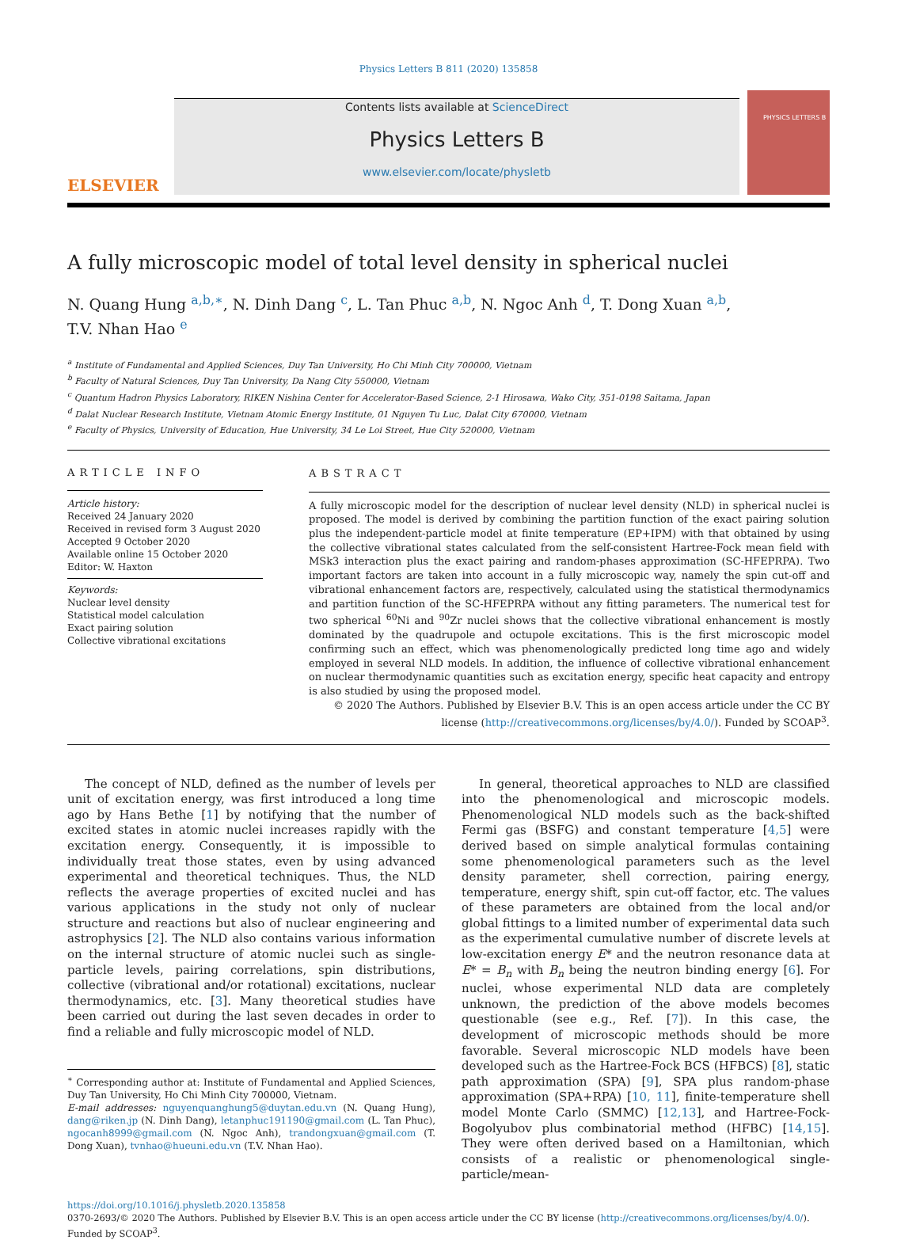Physics Letters B 811 (2020) 135858
ELSEVIER
Contents lists available at ScienceDirect
Physics Letters B
www.elsevier.com/locate/physletb
PHYSICS LETTERS B
A fully microscopic model of total level density in spherical nuclei
N. Quang Hung <sup>a,b,∗</sup>, N. Dinh Dang <sup>c</sup>, L. Tan Phuc <sup>a,b</sup>, N. Ngoc Anh <sup>d</sup>, T. Dong Xuan <sup>a,b</sup>,
T.V. Nhan Hao <sup>e</sup>
<sup>a</sup> Institute of Fundamental and Applied Sciences, Duy Tan University, Ho Chi Minh City 700000, Vietnam
<sup>b</sup> Faculty of Natural Sciences, Duy Tan University, Da Nang City 550000, Vietnam
<sup>c</sup> Quantum Hadron Physics Laboratory, RIKEN Nishina Center for Accelerator-Based Science, 2-1 Hirosawa, Wako City, 351-0198 Saitama, Japan
<sup>d</sup> Dalat Nuclear Research Institute, Vietnam Atomic Energy Institute, 01 Nguyen Tu Luc, Dalat City 670000, Vietnam
<sup>e</sup> Faculty of Physics, University of Education, Hue University, 34 Le Loi Street, Hue City 520000, Vietnam
ARTICLE INFO
Article history:
Received 24 January 2020
Received in revised form 3 August 2020
Accepted 9 October 2020
Available online 15 October 2020
Editor: W. Haxton
Keywords:
Nuclear level density
Statistical model calculation
Exact pairing solution
Collective vibrational excitations
ABSTRACT
A fully microscopic model for the description of nuclear level density (NLD) in spherical nuclei is proposed. The model is derived by combining the partition function of the exact pairing solution plus the independent-particle model at finite temperature (EP+IPM) with that obtained by using the collective vibrational states calculated from the self-consistent Hartree-Fock mean field with MSk3 interaction plus the exact pairing and random-phases approximation (SC-HFEPRPA). Two important factors are taken into account in a fully microscopic way, namely the spin cut-off and vibrational enhancement factors are, respectively, calculated using the statistical thermodynamics and partition function of the SC-HFEPRPA without any fitting parameters. The numerical test for two spherical <sup>60</sup>Ni and <sup>90</sup>Zr nuclei shows that the collective vibrational enhancement is mostly dominated by the quadrupole and octupole excitations. This is the first microscopic model confirming such an effect, which was phenomenologically predicted long time ago and widely employed in several NLD models. In addition, the influence of collective vibrational enhancement on nuclear thermodynamic quantities such as excitation energy, specific heat capacity and entropy is also studied by using the proposed model.
© 2020 The Authors. Published by Elsevier B.V. This is an open access article under the CC BY license (http://creativecommons.org/licenses/by/4.0/). Funded by SCOAP<sup>3</sup>.
The concept of NLD, defined as the number of levels per unit of excitation energy, was first introduced a long time ago by Hans Bethe [1] by notifying that the number of excited states in atomic nuclei increases rapidly with the excitation energy. Consequently, it is impossible to individually treat those states, even by using advanced experimental and theoretical techniques. Thus, the NLD reflects the average properties of excited nuclei and has various applications in the study not only of nuclear structure and reactions but also of nuclear engineering and astrophysics [2]. The NLD also contains various information on the internal structure of atomic nuclei such as single-particle levels, pairing correlations, spin distributions, collective (vibrational and/or rotational) excitations, nuclear thermodynamics, etc. [3]. Many theoretical studies have been carried out during the last seven decades in order to find a reliable and fully microscopic model of NLD.
<sup>∗</sup> Corresponding author at: Institute of Fundamental and Applied Sciences, Duy Tan University, Ho Chi Minh City 700000, Vietnam.
E-mail addresses: nguyenquanghung5@duytan.edu.vn (N. Quang Hung), dang@riken.jp (N. Dinh Dang), letanphuc191190@gmail.com (L. Tan Phuc), ngocanh8999@gmail.com (N. Ngoc Anh), trandongxuan@gmail.com (T. Dong Xuan), tvnhao@hueuni.edu.vn (T.V. Nhan Hao).
In general, theoretical approaches to NLD are classified into the phenomenological and microscopic models. Phenomenological NLD models such as the back-shifted Fermi gas (BSFG) and constant temperature [4,5] were derived based on simple analytical formulas containing some phenomenological parameters such as the level density parameter, shell correction, pairing energy, temperature, energy shift, spin cut-off factor, etc. The values of these parameters are obtained from the local and/or global fittings to a limited number of experimental data such as the experimental cumulative number of discrete levels at low-excitation energy E* and the neutron resonance data at E* = B<sub>n</sub> with B<sub>n</sub> being the neutron binding energy [6]. For nuclei, whose experimental NLD data are completely unknown, the prediction of the above models becomes questionable (see e.g., Ref. [7]). In this case, the development of microscopic methods should be more favorable. Several microscopic NLD models have been developed such as the Hartree-Fock BCS (HFBCS) [8], static path approximation (SPA) [9], SPA plus random-phase approximation (SPA+RPA) [10, 11], finite-temperature shell model Monte Carlo (SMMC) [12,13], and Hartree-Fock-Bogolyubov plus combinatorial method (HFBC) [14,15]. They were often derived based on a Hamiltonian, which consists of a realistic or phenomenological single-particle/mean-
https://doi.org/10.1016/j.physletb.2020.135858
0370-2693/© 2020 The Authors. Published by Elsevier B.V. This is an open access article under the CC BY license (http://creativecommons.org/licenses/by/4.0/). Funded by SCOAP<sup>3</sup>.